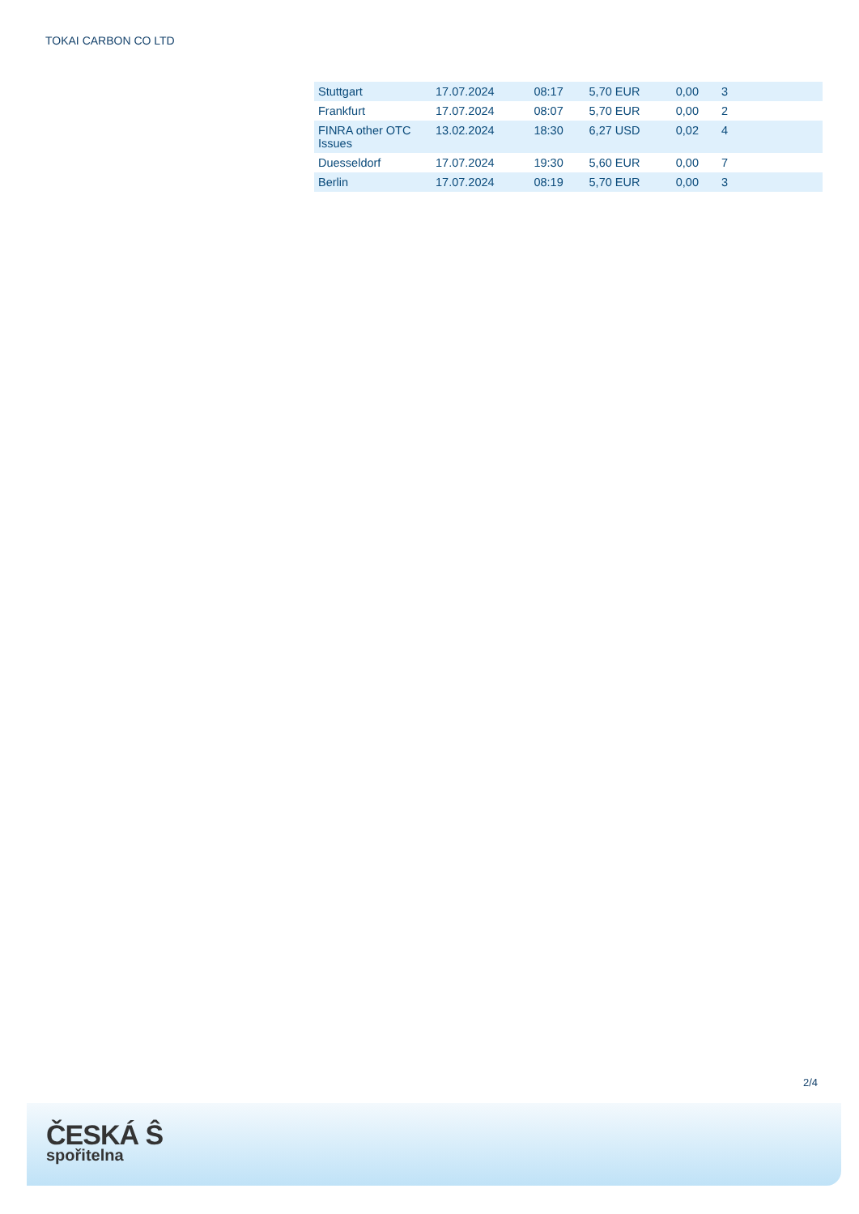TOKAI CARBON CO LTD
| Stuttgart | 17.07.2024 | 08:17 | 5,70 EUR | 0,00 | 3 |
| Frankfurt | 17.07.2024 | 08:07 | 5,70 EUR | 0,00 | 2 |
| FINRA other OTC Issues | 13.02.2024 | 18:30 | 6,27 USD | 0,02 | 4 |
| Duesseldorf | 17.07.2024 | 19:30 | 5,60 EUR | 0,00 | 7 |
| Berlin | 17.07.2024 | 08:19 | 5,70 EUR | 0,00 | 3 |
2/4
ČESKÁ Ŝ
spořitelna